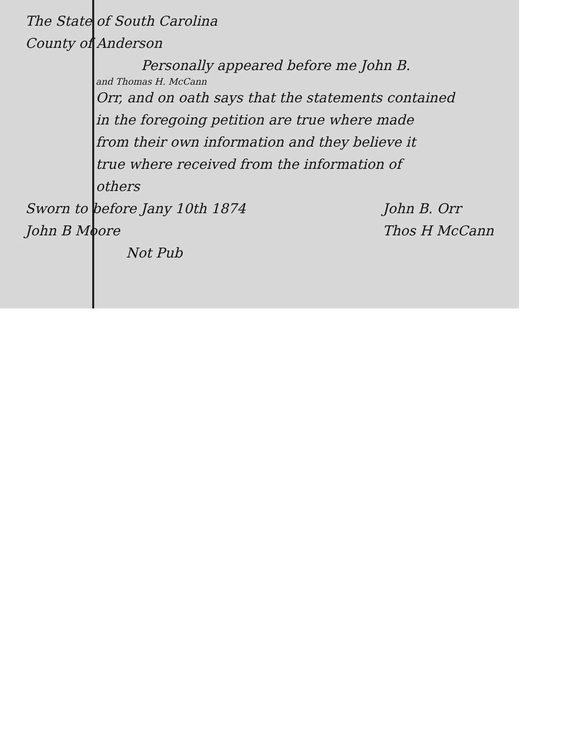The State of South Carolina
County of Anderson
Personally appeared before me John B.
and Thomas H. McCann
Orr, and on oath says that the statements contained
in the foregoing petition are true where made
from their own information and they believe it
true where received from the information of
others
Sworn to before Jany 10th 1874
John B Moore
Not Pub
John B. Orr
Thos H McCann